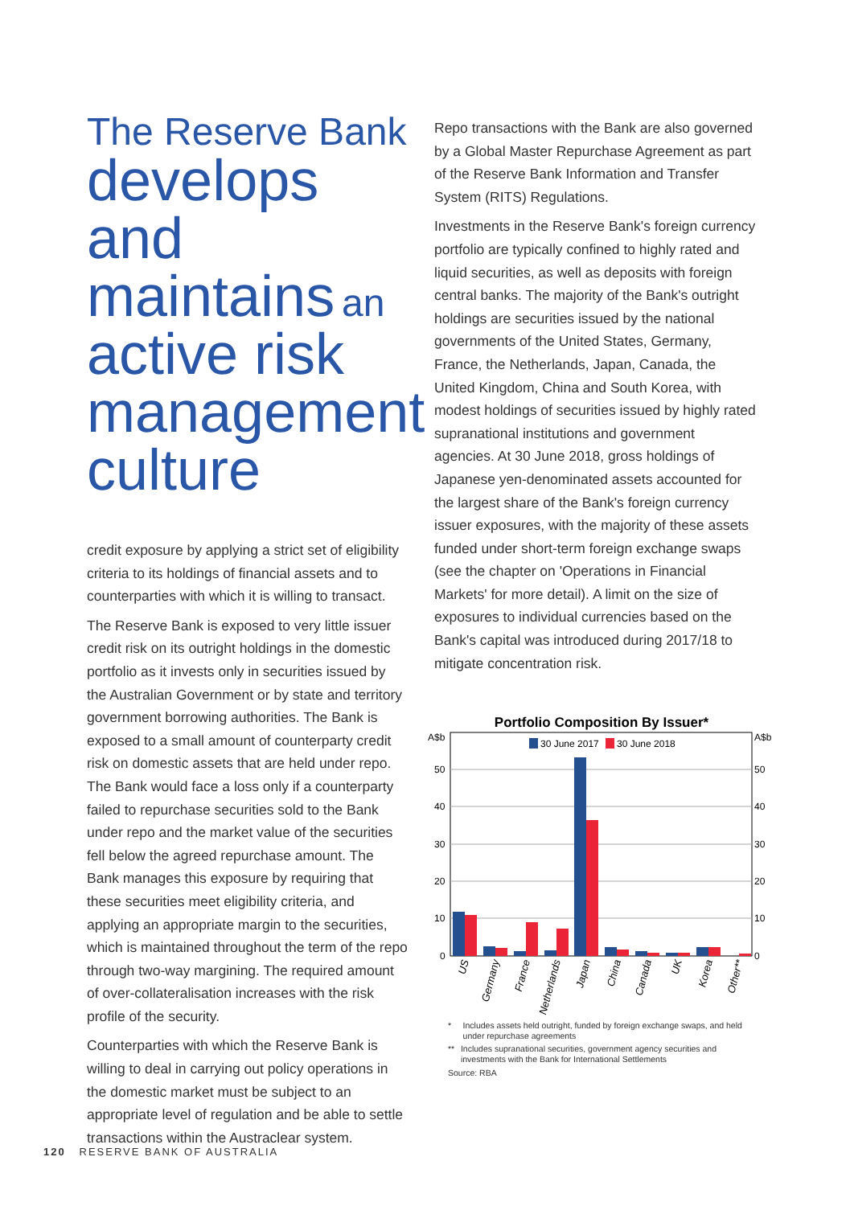The Reserve Bank
develops and maintains an
active risk management culture
credit exposure by applying a strict set of eligibility criteria to its holdings of financial assets and to counterparties with which it is willing to transact.
The Reserve Bank is exposed to very little issuer credit risk on its outright holdings in the domestic portfolio as it invests only in securities issued by the Australian Government or by state and territory government borrowing authorities. The Bank is exposed to a small amount of counterparty credit risk on domestic assets that are held under repo. The Bank would face a loss only if a counterparty failed to repurchase securities sold to the Bank under repo and the market value of the securities fell below the agreed repurchase amount. The Bank manages this exposure by requiring that these securities meet eligibility criteria, and applying an appropriate margin to the securities, which is maintained throughout the term of the repo through two-way margining. The required amount of over-collateralisation increases with the risk profile of the security.
Counterparties with which the Reserve Bank is willing to deal in carrying out policy operations in the domestic market must be subject to an appropriate level of regulation and be able to settle transactions within the Austraclear system.
Repo transactions with the Bank are also governed by a Global Master Repurchase Agreement as part of the Reserve Bank Information and Transfer System (RITS) Regulations.
Investments in the Reserve Bank's foreign currency portfolio are typically confined to highly rated and liquid securities, as well as deposits with foreign central banks. The majority of the Bank's outright holdings are securities issued by the national governments of the United States, Germany, France, the Netherlands, Japan, Canada, the United Kingdom, China and South Korea, with modest holdings of securities issued by highly rated supranational institutions and government agencies. At 30 June 2018, gross holdings of Japanese yen-denominated assets accounted for the largest share of the Bank's foreign currency issuer exposures, with the majority of these assets funded under short-term foreign exchange swaps (see the chapter on 'Operations in Financial Markets' for more detail). A limit on the size of exposures to individual currencies based on the Bank's capital was introduced during 2017/18 to mitigate concentration risk.
Portfolio Composition By Issuer*
A$b
A$b
50
40
30
20
10
0
50
40
30
20
10
0
30 June 2017
30 June 2018
US
Germany
France
Netherlands
Japan
China
Canada
UK
Korea
Other**
* Includes assets held outright, funded by foreign exchange swaps, and held under repurchase agreements
** Includes supranational securities, government agency securities and investments with the Bank for International Settlements
Source: RBA
120 RESERVE BANK OF AUSTRALIA